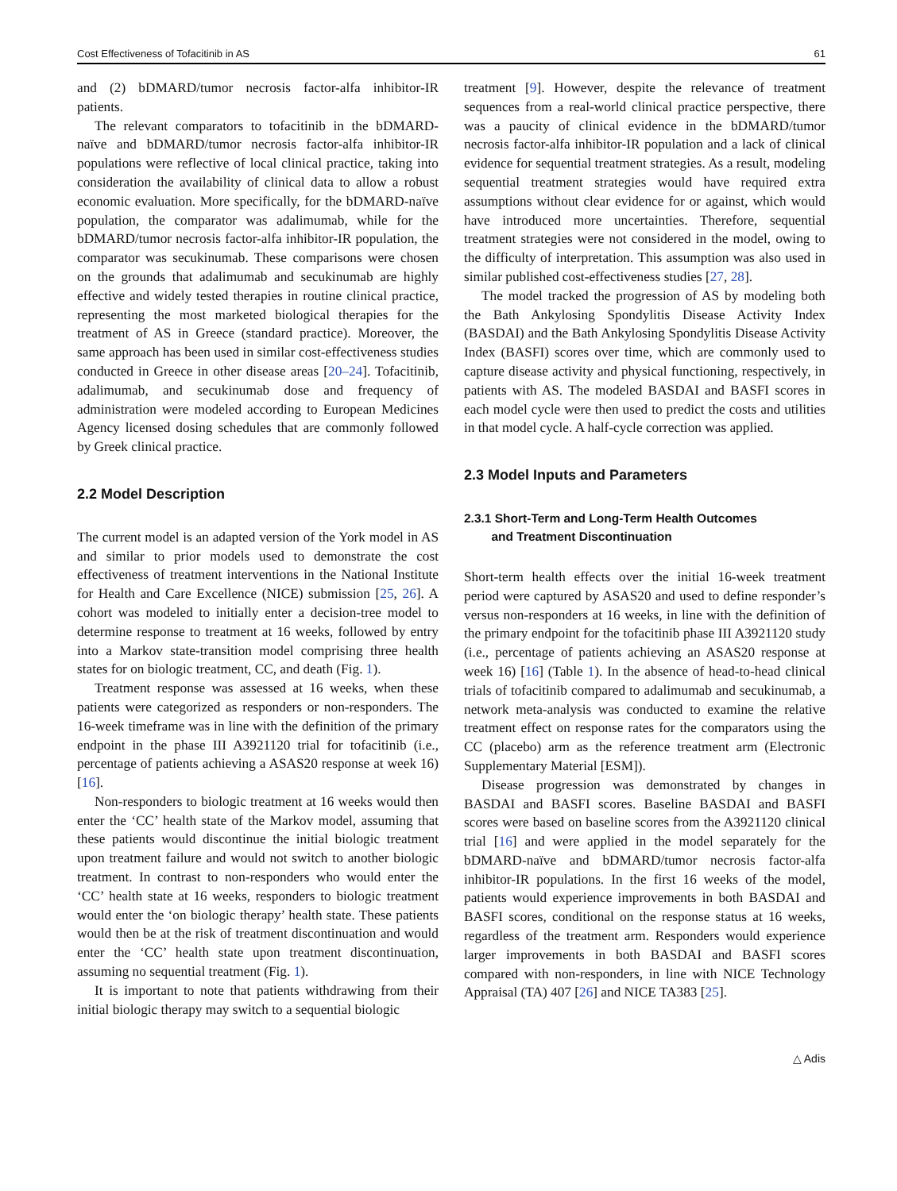Cost Effectiveness of Tofacitinib in AS 61
and (2) bDMARD/tumor necrosis factor-alfa inhibitor-IR patients.
The relevant comparators to tofacitinib in the bDMARD-naïve and bDMARD/tumor necrosis factor-alfa inhibitor-IR populations were reflective of local clinical practice, taking into consideration the availability of clinical data to allow a robust economic evaluation. More specifically, for the bDMARD-naïve population, the comparator was adalimumab, while for the bDMARD/tumor necrosis factor-alfa inhibitor-IR population, the comparator was secukinumab. These comparisons were chosen on the grounds that adalimumab and secukinumab are highly effective and widely tested therapies in routine clinical practice, representing the most marketed biological therapies for the treatment of AS in Greece (standard practice). Moreover, the same approach has been used in similar cost-effectiveness studies conducted in Greece in other disease areas [20–24]. Tofacitinib, adalimumab, and secukinumab dose and frequency of administration were modeled according to European Medicines Agency licensed dosing schedules that are commonly followed by Greek clinical practice.
2.2 Model Description
The current model is an adapted version of the York model in AS and similar to prior models used to demonstrate the cost effectiveness of treatment interventions in the National Institute for Health and Care Excellence (NICE) submission [25, 26]. A cohort was modeled to initially enter a decision-tree model to determine response to treatment at 16 weeks, followed by entry into a Markov state-transition model comprising three health states for on biologic treatment, CC, and death (Fig. 1).
Treatment response was assessed at 16 weeks, when these patients were categorized as responders or non-responders. The 16-week timeframe was in line with the definition of the primary endpoint in the phase III A3921120 trial for tofacitinib (i.e., percentage of patients achieving a ASAS20 response at week 16) [16].
Non-responders to biologic treatment at 16 weeks would then enter the ‘CC’ health state of the Markov model, assuming that these patients would discontinue the initial biologic treatment upon treatment failure and would not switch to another biologic treatment. In contrast to non-responders who would enter the ‘CC’ health state at 16 weeks, responders to biologic treatment would enter the ‘on biologic therapy’ health state. These patients would then be at the risk of treatment discontinuation and would enter the ‘CC’ health state upon treatment discontinuation, assuming no sequential treatment (Fig. 1).
It is important to note that patients withdrawing from their initial biologic therapy may switch to a sequential biologic
treatment [9]. However, despite the relevance of treatment sequences from a real-world clinical practice perspective, there was a paucity of clinical evidence in the bDMARD/tumor necrosis factor-alfa inhibitor-IR population and a lack of clinical evidence for sequential treatment strategies. As a result, modeling sequential treatment strategies would have required extra assumptions without clear evidence for or against, which would have introduced more uncertainties. Therefore, sequential treatment strategies were not considered in the model, owing to the difficulty of interpretation. This assumption was also used in similar published cost-effectiveness studies [27, 28].
The model tracked the progression of AS by modeling both the Bath Ankylosing Spondylitis Disease Activity Index (BASDAI) and the Bath Ankylosing Spondylitis Disease Activity Index (BASFI) scores over time, which are commonly used to capture disease activity and physical functioning, respectively, in patients with AS. The modeled BASDAI and BASFI scores in each model cycle were then used to predict the costs and utilities in that model cycle. A half-cycle correction was applied.
2.3 Model Inputs and Parameters
2.3.1 Short-Term and Long-Term Health Outcomes
and Treatment Discontinuation
Short-term health effects over the initial 16-week treatment period were captured by ASAS20 and used to define responder’s versus non-responders at 16 weeks, in line with the definition of the primary endpoint for the tofacitinib phase III A3921120 study (i.e., percentage of patients achieving an ASAS20 response at week 16) [16] (Table 1). In the absence of head-to-head clinical trials of tofacitinib compared to adalimumab and secukinumab, a network meta-analysis was conducted to examine the relative treatment effect on response rates for the comparators using the CC (placebo) arm as the reference treatment arm (Electronic Supplementary Material [ESM]).
Disease progression was demonstrated by changes in BASDAI and BASFI scores. Baseline BASDAI and BASFI scores were based on baseline scores from the A3921120 clinical trial [16] and were applied in the model separately for the bDMARD-naïve and bDMARD/tumor necrosis factor-alfa inhibitor-IR populations. In the first 16 weeks of the model, patients would experience improvements in both BASDAI and BASFI scores, conditional on the response status at 16 weeks, regardless of the treatment arm. Responders would experience larger improvements in both BASDAI and BASFI scores compared with non-responders, in line with NICE Technology Appraisal (TA) 407 [26] and NICE TA383 [25].
△ Adis